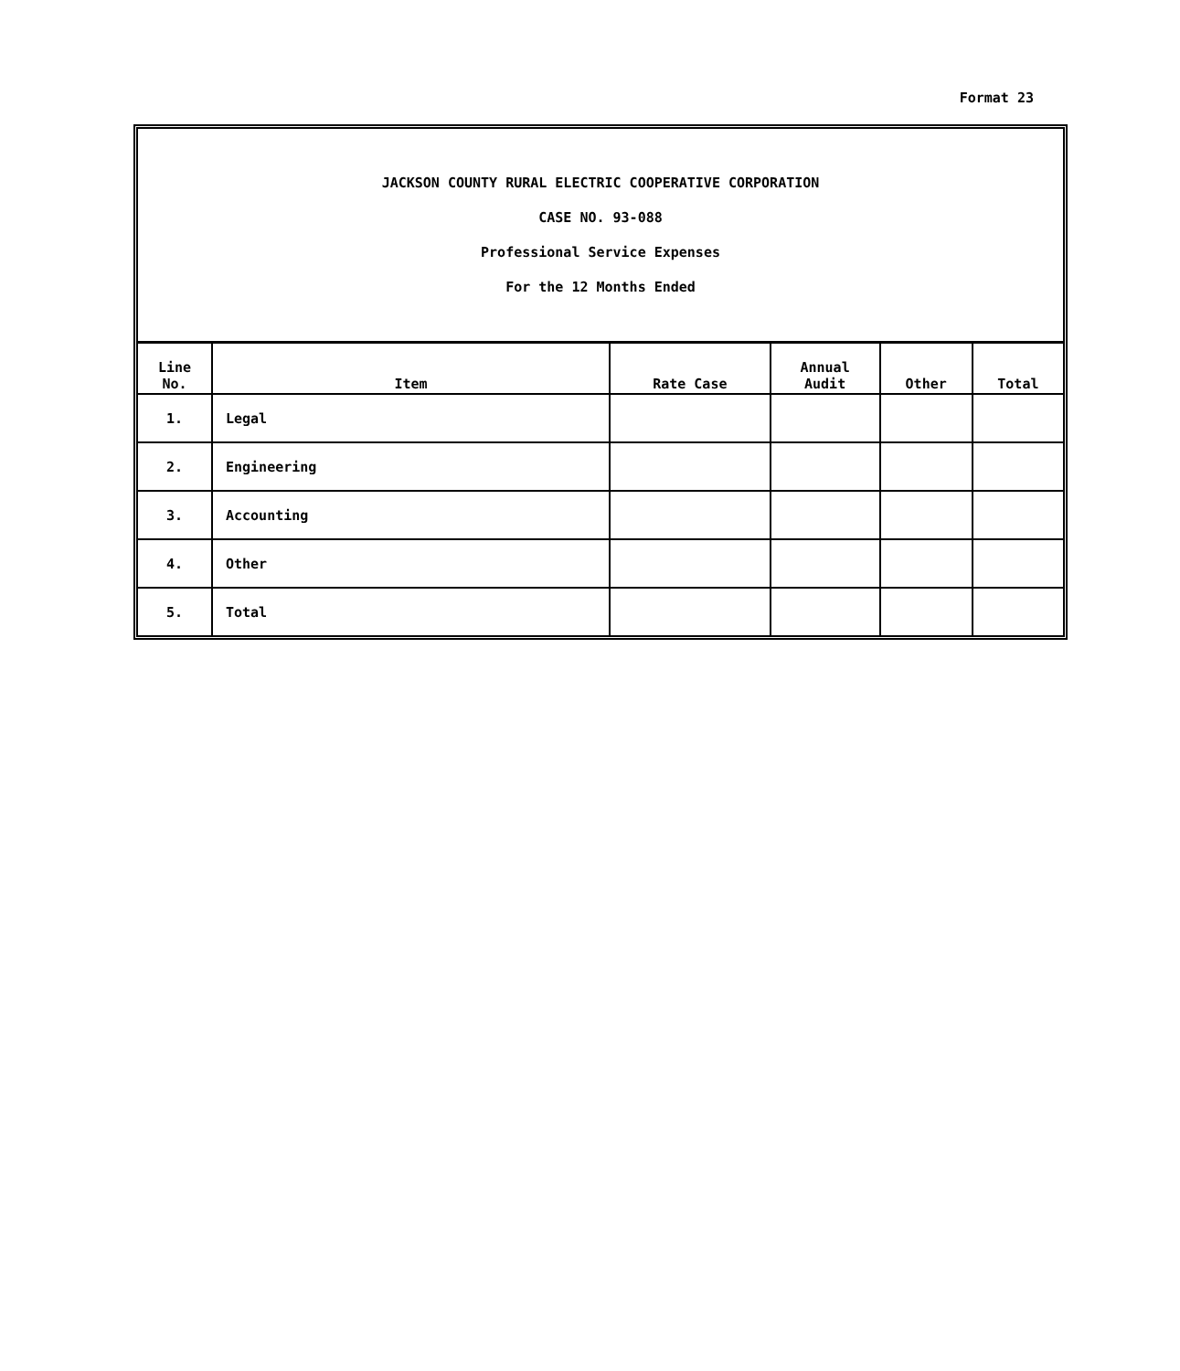Format 23
JACKSON COUNTY RURAL ELECTRIC COOPERATIVE CORPORATION
CASE NO. 93-088
Professional Service Expenses
For the 12 Months Ended
| Line No. | Item | Rate Case | Annual Audit | Other | Total |
| --- | --- | --- | --- | --- | --- |
| 1. | Legal | | | | |
| 2. | Engineering | | | | |
| 3. | Accounting | | | | |
| 4. | Other | | | | |
| 5. | Total | | | | |